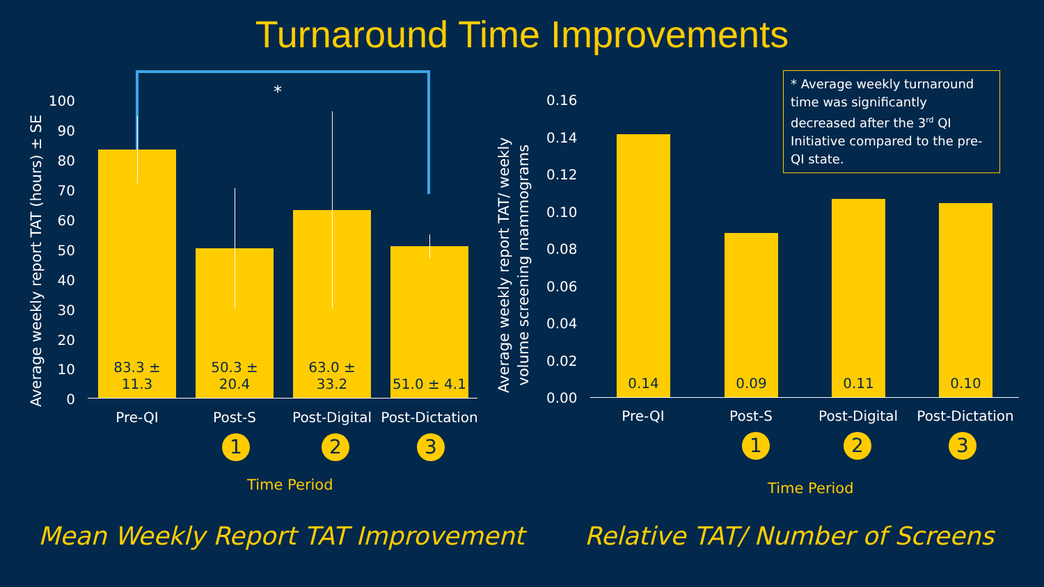Turnaround Time Improvements
*
Average weekly report TAT (hours) ± SE
100
90
80
70
60
50
40
30
20
10
0
83.3 ± 11.3
50.3 ± 20.4
63.0 ± 33.2
51.0 ± 4.1
Pre-QI Post-S
Post-Digital
Post-Dictation
1 2 3
Time Period
* Average weekly turnaround time was significantly decreased after the 3<sup>rd</sup> QI Initiative compared to the pre-QI state.
Average weekly report TAT/ weekly
volume screening mammograms
0.16
0.14
0.12
0.10
0.08
0.06
0.04
0.02
0.00
0.14
0.09
0.11 0.10
Pre-QI Post-S
Post-Digital
Post-Dictation
1 2 3
Time Period
Mean Weekly Report TAT Improvement
Relative TAT/ Number of Screens